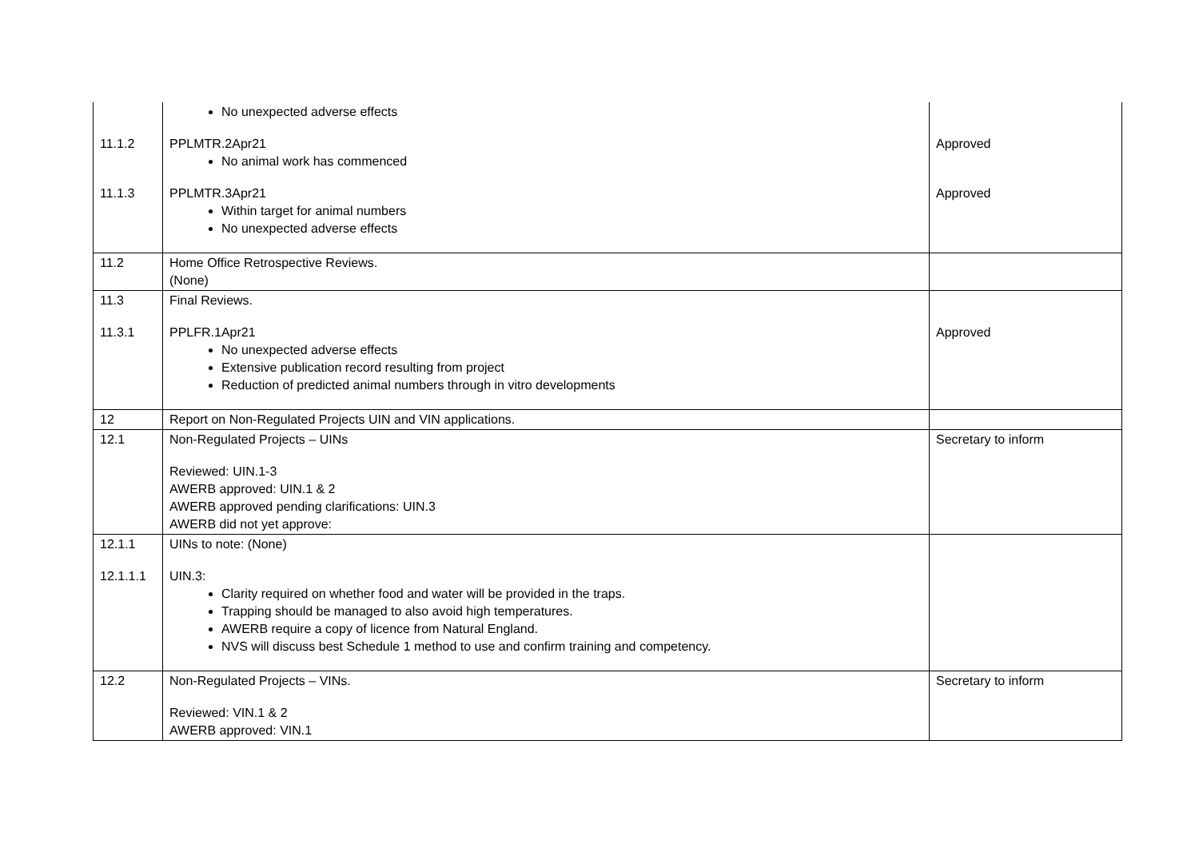| 11.1.2 11.1.3 | No unexpected adverse effects PPLMTR.2Apr21 No animal work has commenced PPLMTR.3Apr21 Within target for animal numbers No unexpected adverse effects | Approved Approved |
| 11.2 | Home Office Retrospective Reviews. (None) | |
| 11.3 11.3.1 | Final Reviews. PPLFR.1Apr21 No unexpected adverse effects Extensive publication record resulting from project Reduction of predicted animal numbers through in vitro developments | Approved |
| 12 | Report on Non-Regulated Projects UIN and VIN applications. | |
| 12.1 | Non-Regulated Projects – UINs Reviewed: UIN.1-3 AWERB approved: UIN.1 & 2 AWERB approved pending clarifications: UIN.3 AWERB did not yet approve: | Secretary to inform |
| 12.1.1 12.1.1.1 | UINs to note: (None) UIN.3: Clarity required on whether food and water will be provided in the traps. Trapping should be managed to also avoid high temperatures. AWERB require a copy of licence from Natural England. NVS will discuss best Schedule 1 method to use and confirm training and competency. | |
| 12.2 | Non-Regulated Projects – VINs. Reviewed: VIN.1 & 2 AWERB approved: VIN.1 | Secretary to inform |